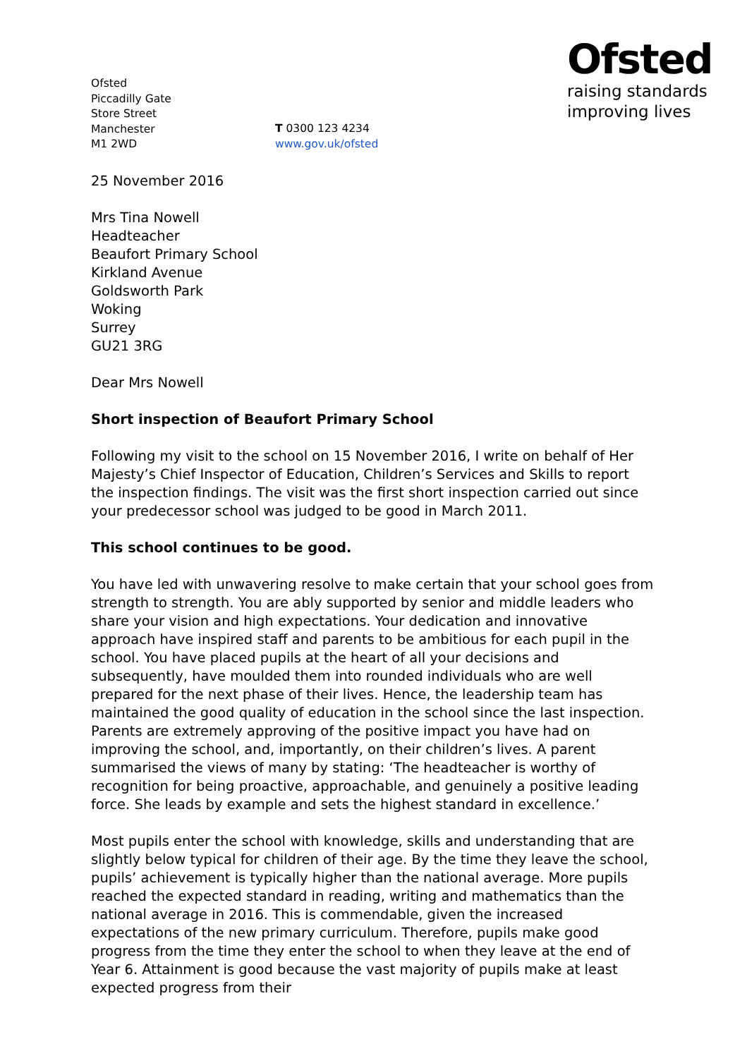Ofsted
Piccadilly Gate
Store Street
Manchester
M1 2WD
T 0300 123 4234
www.gov.uk/ofsted
Ofsted
raising standards
improving lives
25 November 2016
Mrs Tina Nowell
Headteacher
Beaufort Primary School
Kirkland Avenue
Goldsworth Park
Woking
Surrey
GU21 3RG
Dear Mrs Nowell
Short inspection of Beaufort Primary School
Following my visit to the school on 15 November 2016, I write on behalf of Her Majesty’s Chief Inspector of Education, Children’s Services and Skills to report the inspection findings. The visit was the first short inspection carried out since your predecessor school was judged to be good in March 2011.
This school continues to be good.
You have led with unwavering resolve to make certain that your school goes from strength to strength. You are ably supported by senior and middle leaders who share your vision and high expectations. Your dedication and innovative approach have inspired staff and parents to be ambitious for each pupil in the school. You have placed pupils at the heart of all your decisions and subsequently, have moulded them into rounded individuals who are well prepared for the next phase of their lives. Hence, the leadership team has maintained the good quality of education in the school since the last inspection. Parents are extremely approving of the positive impact you have had on improving the school, and, importantly, on their children’s lives. A parent summarised the views of many by stating: ‘The headteacher is worthy of recognition for being proactive, approachable, and genuinely a positive leading force. She leads by example and sets the highest standard in excellence.’
Most pupils enter the school with knowledge, skills and understanding that are slightly below typical for children of their age. By the time they leave the school, pupils’ achievement is typically higher than the national average. More pupils reached the expected standard in reading, writing and mathematics than the national average in 2016. This is commendable, given the increased expectations of the new primary curriculum. Therefore, pupils make good progress from the time they enter the school to when they leave at the end of Year 6. Attainment is good because the vast majority of pupils make at least expected progress from their